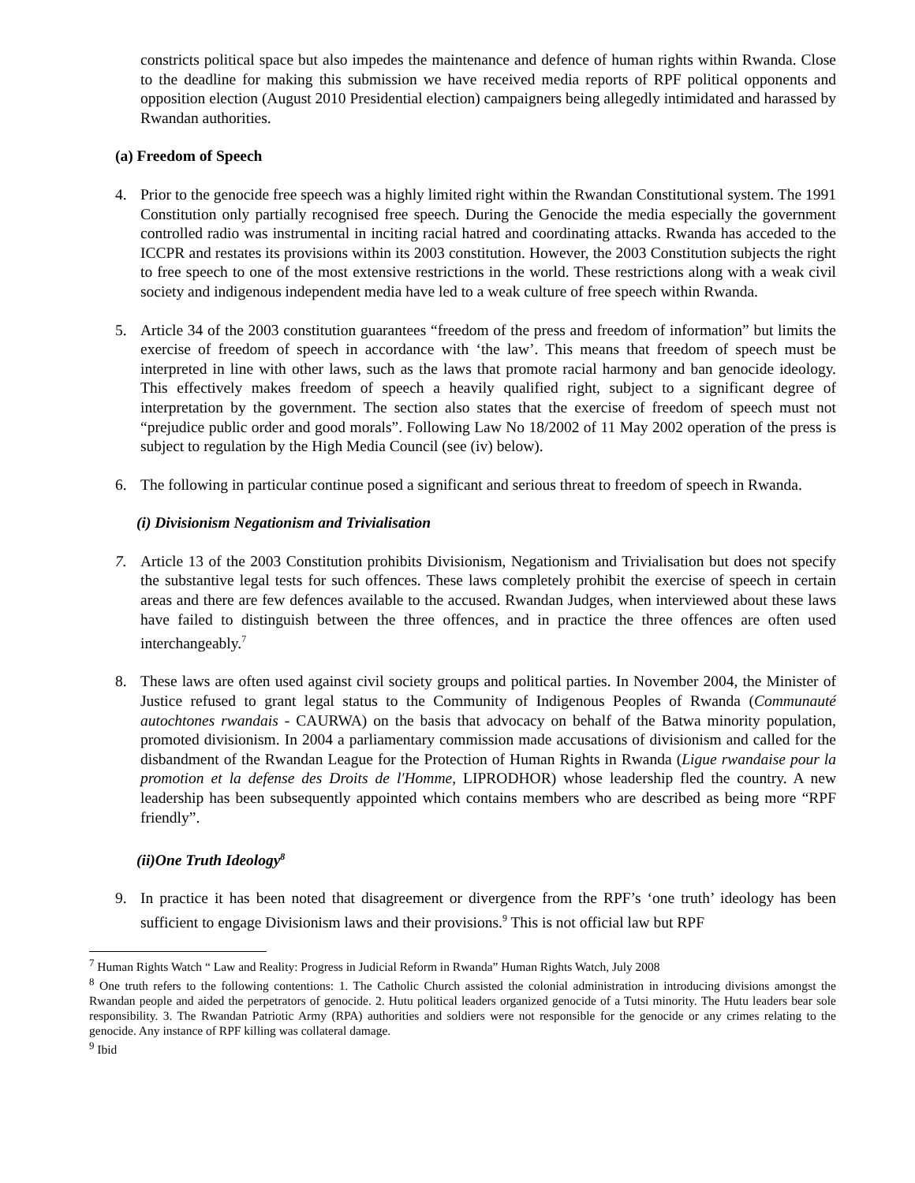constricts political space but also impedes the maintenance and defence of human rights within Rwanda. Close to the deadline for making this submission we have received media reports of RPF political opponents and opposition election (August 2010 Presidential election) campaigners being allegedly intimidated and harassed by Rwandan authorities.
(a) Freedom of Speech
4. Prior to the genocide free speech was a highly limited right within the Rwandan Constitutional system. The 1991 Constitution only partially recognised free speech. During the Genocide the media especially the government controlled radio was instrumental in inciting racial hatred and coordinating attacks. Rwanda has acceded to the ICCPR and restates its provisions within its 2003 constitution. However, the 2003 Constitution subjects the right to free speech to one of the most extensive restrictions in the world. These restrictions along with a weak civil society and indigenous independent media have led to a weak culture of free speech within Rwanda.
5. Article 34 of the 2003 constitution guarantees “freedom of the press and freedom of information” but limits the exercise of freedom of speech in accordance with ‘the law’. This means that freedom of speech must be interpreted in line with other laws, such as the laws that promote racial harmony and ban genocide ideology. This effectively makes freedom of speech a heavily qualified right, subject to a significant degree of interpretation by the government. The section also states that the exercise of freedom of speech must not “prejudice public order and good morals”. Following Law No 18/2002 of 11 May 2002 operation of the press is subject to regulation by the High Media Council (see (iv) below).
6. The following in particular continue posed a significant and serious threat to freedom of speech in Rwanda.
(i) Divisionism Negationism and Trivialisation
7. Article 13 of the 2003 Constitution prohibits Divisionism, Negationism and Trivialisation but does not specify the substantive legal tests for such offences. These laws completely prohibit the exercise of speech in certain areas and there are few defences available to the accused. Rwandan Judges, when interviewed about these laws have failed to distinguish between the three offences, and in practice the three offences are often used interchangeably.<sup>7</sup>
8. These laws are often used against civil society groups and political parties. In November 2004, the Minister of Justice refused to grant legal status to the Community of Indigenous Peoples of Rwanda (Communauté autochtones rwandais - CAURWA) on the basis that advocacy on behalf of the Batwa minority population, promoted divisionism. In 2004 a parliamentary commission made accusations of divisionism and called for the disbandment of the Rwandan League for the Protection of Human Rights in Rwanda (Ligue rwandaise pour la promotion et la defense des Droits de l'Homme, LIPRODHOR) whose leadership fled the country. A new leadership has been subsequently appointed which contains members who are described as being more “RPF friendly”.
(ii)One Truth Ideology<sup>8</sup>
9. In practice it has been noted that disagreement or divergence from the RPF’s ‘one truth’ ideology has been sufficient to engage Divisionism laws and their provisions.<sup>9</sup> This is not official law but RPF
<sup>7</sup> Human Rights Watch “ Law and Reality: Progress in Judicial Reform in Rwanda” Human Rights Watch, July 2008
<sup>8</sup> One truth refers to the following contentions: 1. The Catholic Church assisted the colonial administration in introducing divisions amongst the Rwandan people and aided the perpetrators of genocide. 2. Hutu political leaders organized genocide of a Tutsi minority. The Hutu leaders bear sole responsibility. 3. The Rwandan Patriotic Army (RPA) authorities and soldiers were not responsible for the genocide or any crimes relating to the genocide. Any instance of RPF killing was collateral damage.
<sup>9</sup> Ibid